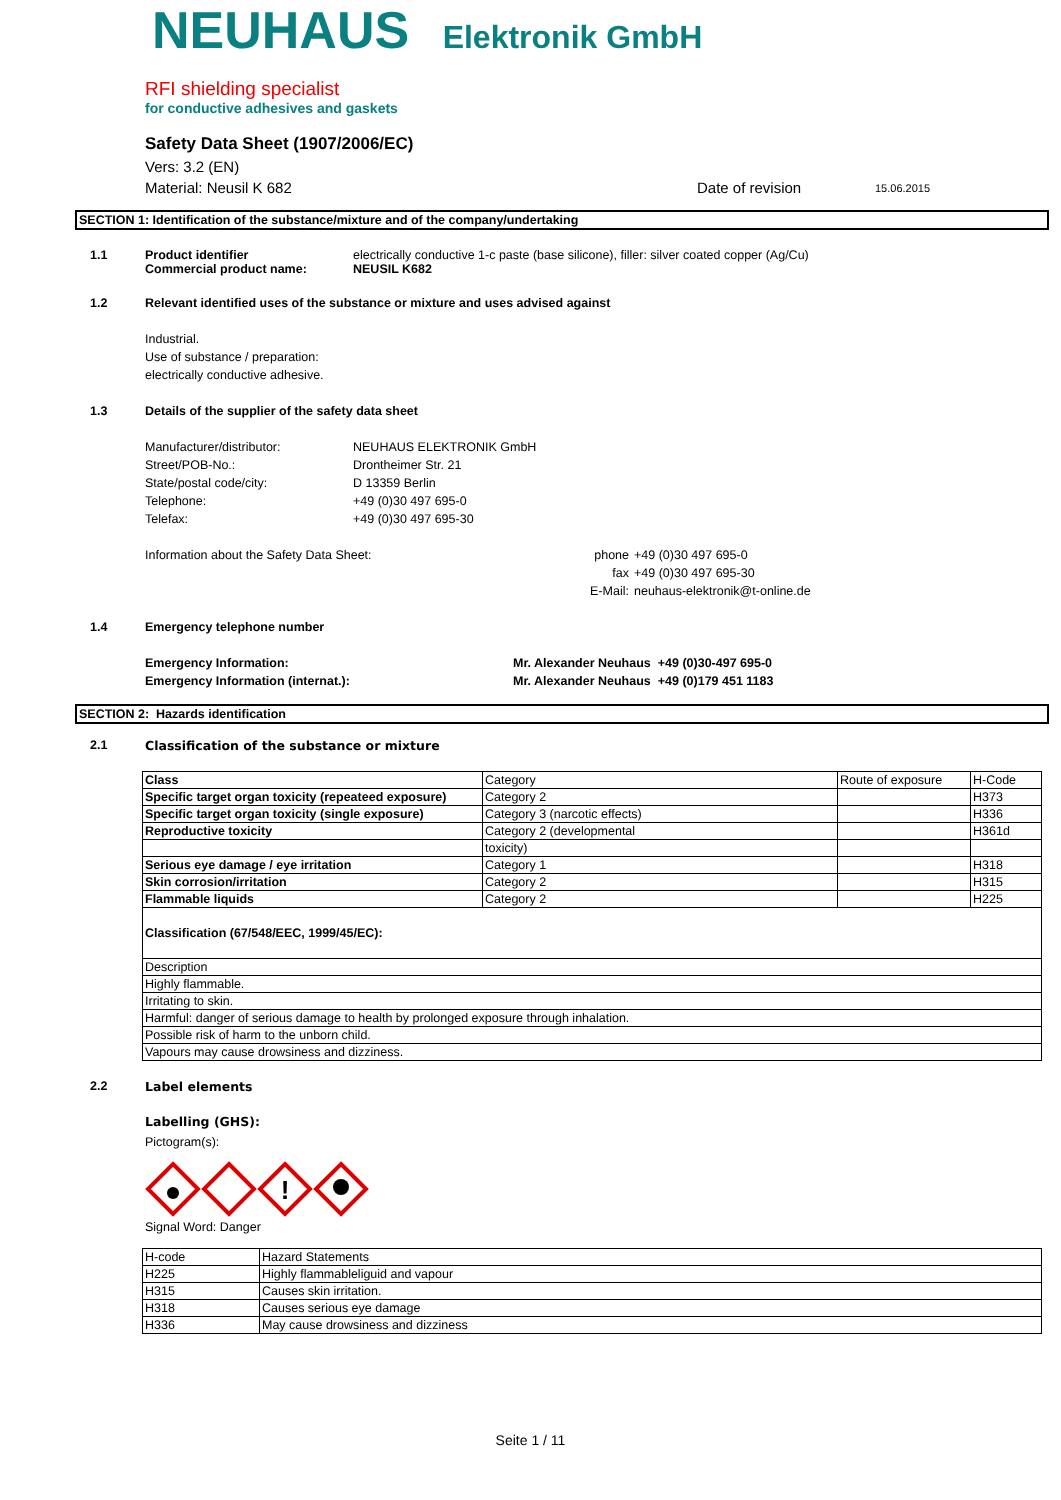NEUHAUS Elektronik GmbH
RFI shielding specialist
for conductive adhesives and gaskets
Safety Data Sheet (1907/2006/EC)
Vers: 3.2 (EN)
Material: Neusil K 682 Date of revision 15.06.2015
SECTION 1: Identification of the substance/mixture and of the company/undertaking
1.1 Product identifier electrically conductive 1-c paste (base silicone), filler: silver coated copper (Ag/Cu)
Commercial product name: NEUSIL K682
1.2 Relevant identified uses of the substance or mixture and uses advised against
Industrial.
Use of substance / preparation:
electrically conductive adhesive.
1.3 Details of the supplier of the safety data sheet
Manufacturer/distributor: NEUHAUS ELEKTRONIK GmbH
Street/POB-No.: Drontheimer Str. 21
State/postal code/city: D 13359 Berlin
Telephone: +49 (0)30 497 695-0
Telefax: +49 (0)30 497 695-30
Information about the Safety Data Sheet: phone
fax
E-Mail:
+49 (0)30 497 695-0
+49 (0)30 497 695-30
neuhaus-elektronik@t-online.de
1.4 Emergency telephone number
Emergency Information: Mr. Alexander Neuhaus +49 (0)30-497 695-0
Emergency Information (internat.): Mr. Alexander Neuhaus +49 (0)179 451 1183
SECTION 2: Hazards identification
2.1 Classification of the substance or mixture
| Class | Category | Route of exposure | H-Code |
| --- | --- | --- | --- |
| Specific target organ toxicity (repeateed exposure) | Category 2 | | H373 |
| Specific target organ toxicity (single exposure) | Category 3 (narcotic effects) | | H336 |
| Reproductive toxicity | Category 2 (developmental | | H361d |
| | toxicity) | | |
| Serious eye damage / eye irritation | Category 1 | | H318 |
| Skin corrosion/irritation | Category 2 | | H315 |
| Flammable liquids | Category 2 | | H225 |
| Classification (67/548/EEC, 1999/45/EC): | | | |
| Description | | | |
| Highly flammable. | | | |
| Irritating to skin. | | | |
| Harmful: danger of serious damage to health by prolonged exposure through inhalation. | | | |
| Possible risk of harm to the unborn child. | | | |
| Vapours may cause drowsiness and dizziness. | | | |
2.2 Label elements
Labelling (GHS):
Pictogram(s):
!
Signal Word: Danger
| H-code | Hazard Statements |
| --- | --- |
| H225 | Highly flammableliguid and vapour |
| H315 | Causes skin irritation. |
| H318 | Causes serious eye damage |
| H336 | May cause drowsiness and dizziness |
Seite 1 / 11